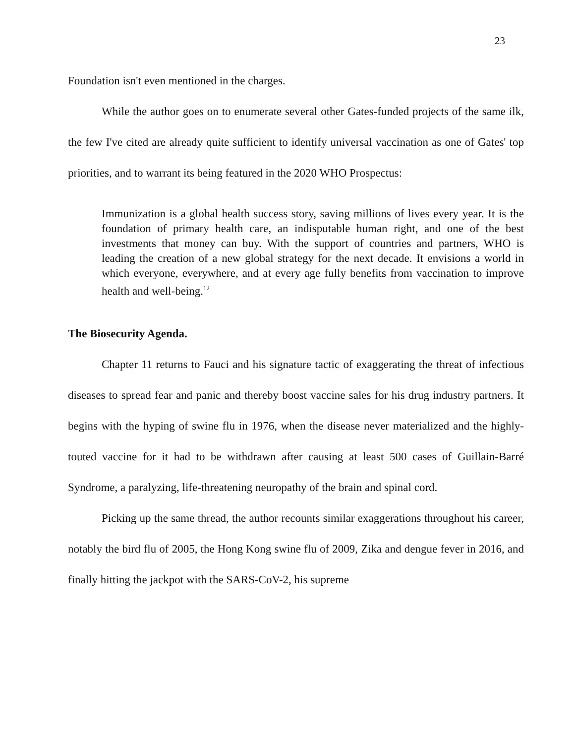23
Foundation isn't even mentioned in the charges.
While the author goes on to enumerate several other Gates-funded projects of the same ilk, the few I've cited are already quite sufficient to identify universal vaccination as one of Gates' top priorities, and to warrant its being featured in the 2020 WHO Prospectus:
Immunization is a global health success story, saving millions of lives every year. It is the foundation of primary health care, an indisputable human right, and one of the best investments that money can buy. With the support of countries and partners, WHO is leading the creation of a new global strategy for the next decade. It envisions a world in which everyone, everywhere, and at every age fully benefits from vaccination to improve health and well-being.<sup>12</sup>
The Biosecurity Agenda.
Chapter 11 returns to Fauci and his signature tactic of exaggerating the threat of infectious diseases to spread fear and panic and thereby boost vaccine sales for his drug industry partners. It begins with the hyping of swine flu in 1976, when the disease never materialized and the highly-touted vaccine for it had to be withdrawn after causing at least 500 cases of Guillain-Barré Syndrome, a paralyzing, life-threatening neuropathy of the brain and spinal cord.
Picking up the same thread, the author recounts similar exaggerations throughout his career, notably the bird flu of 2005, the Hong Kong swine flu of 2009, Zika and dengue fever in 2016, and finally hitting the jackpot with the SARS-CoV-2, his supreme